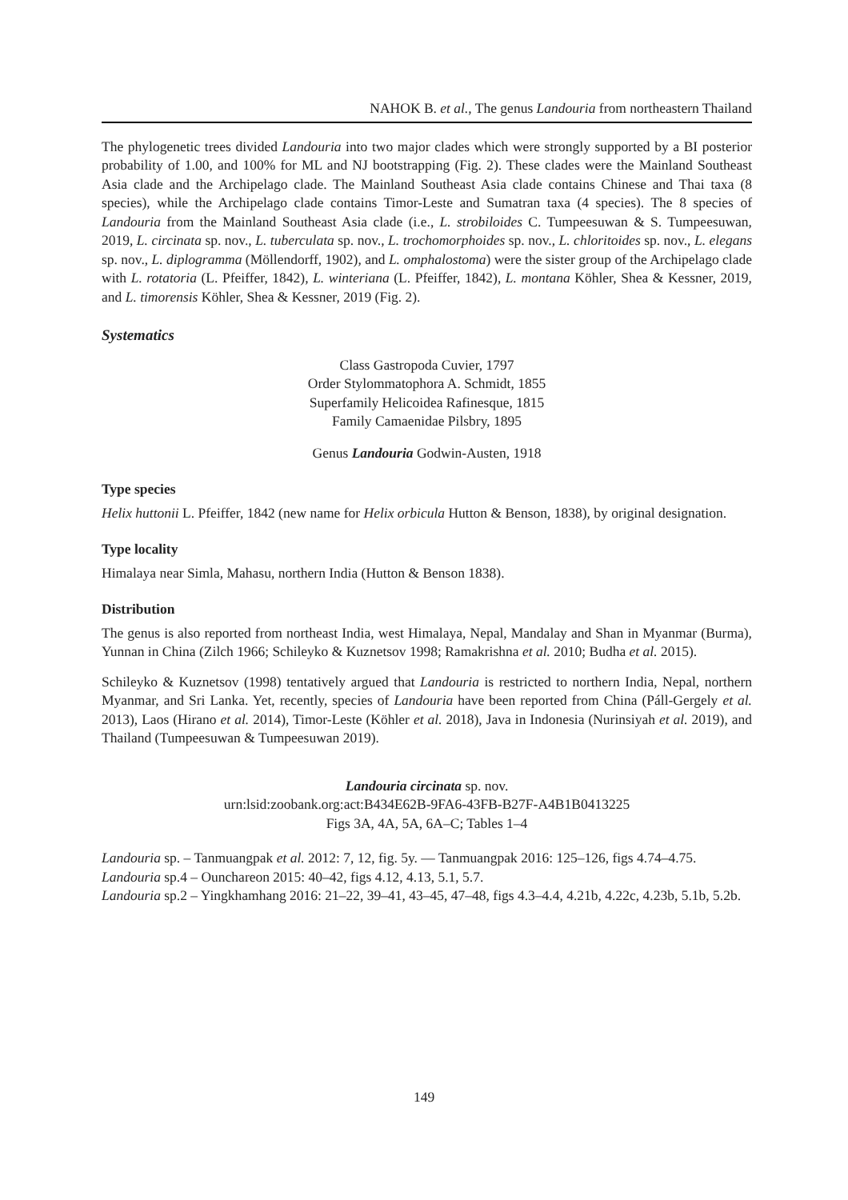NAHOK B. et al., The genus Landouria from northeastern Thailand
The phylogenetic trees divided Landouria into two major clades which were strongly supported by a BI posterior probability of 1.00, and 100% for ML and NJ bootstrapping (Fig. 2). These clades were the Mainland Southeast Asia clade and the Archipelago clade. The Mainland Southeast Asia clade contains Chinese and Thai taxa (8 species), while the Archipelago clade contains Timor-Leste and Sumatran taxa (4 species). The 8 species of Landouria from the Mainland Southeast Asia clade (i.e., L. strobiloides C. Tumpeesuwan & S. Tumpeesuwan, 2019, L. circinata sp. nov., L. tuberculata sp. nov., L. trochomorphoides sp. nov., L. chloritoides sp. nov., L. elegans sp. nov., L. diplogramma (Möllendorff, 1902), and L. omphalostoma) were the sister group of the Archipelago clade with L. rotatoria (L. Pfeiffer, 1842), L. winteriana (L. Pfeiffer, 1842), L. montana Köhler, Shea & Kessner, 2019, and L. timorensis Köhler, Shea & Kessner, 2019 (Fig. 2).
Systematics
Class Gastropoda Cuvier, 1797
Order Stylommatophora A. Schmidt, 1855
Superfamily Helicoidea Rafinesque, 1815
Family Camaenidae Pilsbry, 1895
Genus Landouria Godwin-Austen, 1918
Type species
Helix huttonii L. Pfeiffer, 1842 (new name for Helix orbicula Hutton & Benson, 1838), by original designation.
Type locality
Himalaya near Simla, Mahasu, northern India (Hutton & Benson 1838).
Distribution
The genus is also reported from northeast India, west Himalaya, Nepal, Mandalay and Shan in Myanmar (Burma), Yunnan in China (Zilch 1966; Schileyko & Kuznetsov 1998; Ramakrishna et al. 2010; Budha et al. 2015).
Schileyko & Kuznetsov (1998) tentatively argued that Landouria is restricted to northern India, Nepal, northern Myanmar, and Sri Lanka. Yet, recently, species of Landouria have been reported from China (Páll-Gergely et al. 2013), Laos (Hirano et al. 2014), Timor-Leste (Köhler et al. 2018), Java in Indonesia (Nurinsiyah et al. 2019), and Thailand (Tumpeesuwan & Tumpeesuwan 2019).
Landouria circinata sp. nov.
urn:lsid:zoobank.org:act:B434E62B-9FA6-43FB-B27F-A4B1B0413225
Figs 3A, 4A, 5A, 6A–C; Tables 1–4
Landouria sp. – Tanmuangpak et al. 2012: 7, 12, fig. 5y. — Tanmuangpak 2016: 125–126, figs 4.74–4.75.
Landouria sp.4 – Ounchareon 2015: 40–42, figs 4.12, 4.13, 5.1, 5.7.
Landouria sp.2 – Yingkhamhang 2016: 21–22, 39–41, 43–45, 47–48, figs 4.3–4.4, 4.21b, 4.22c, 4.23b, 5.1b, 5.2b.
149